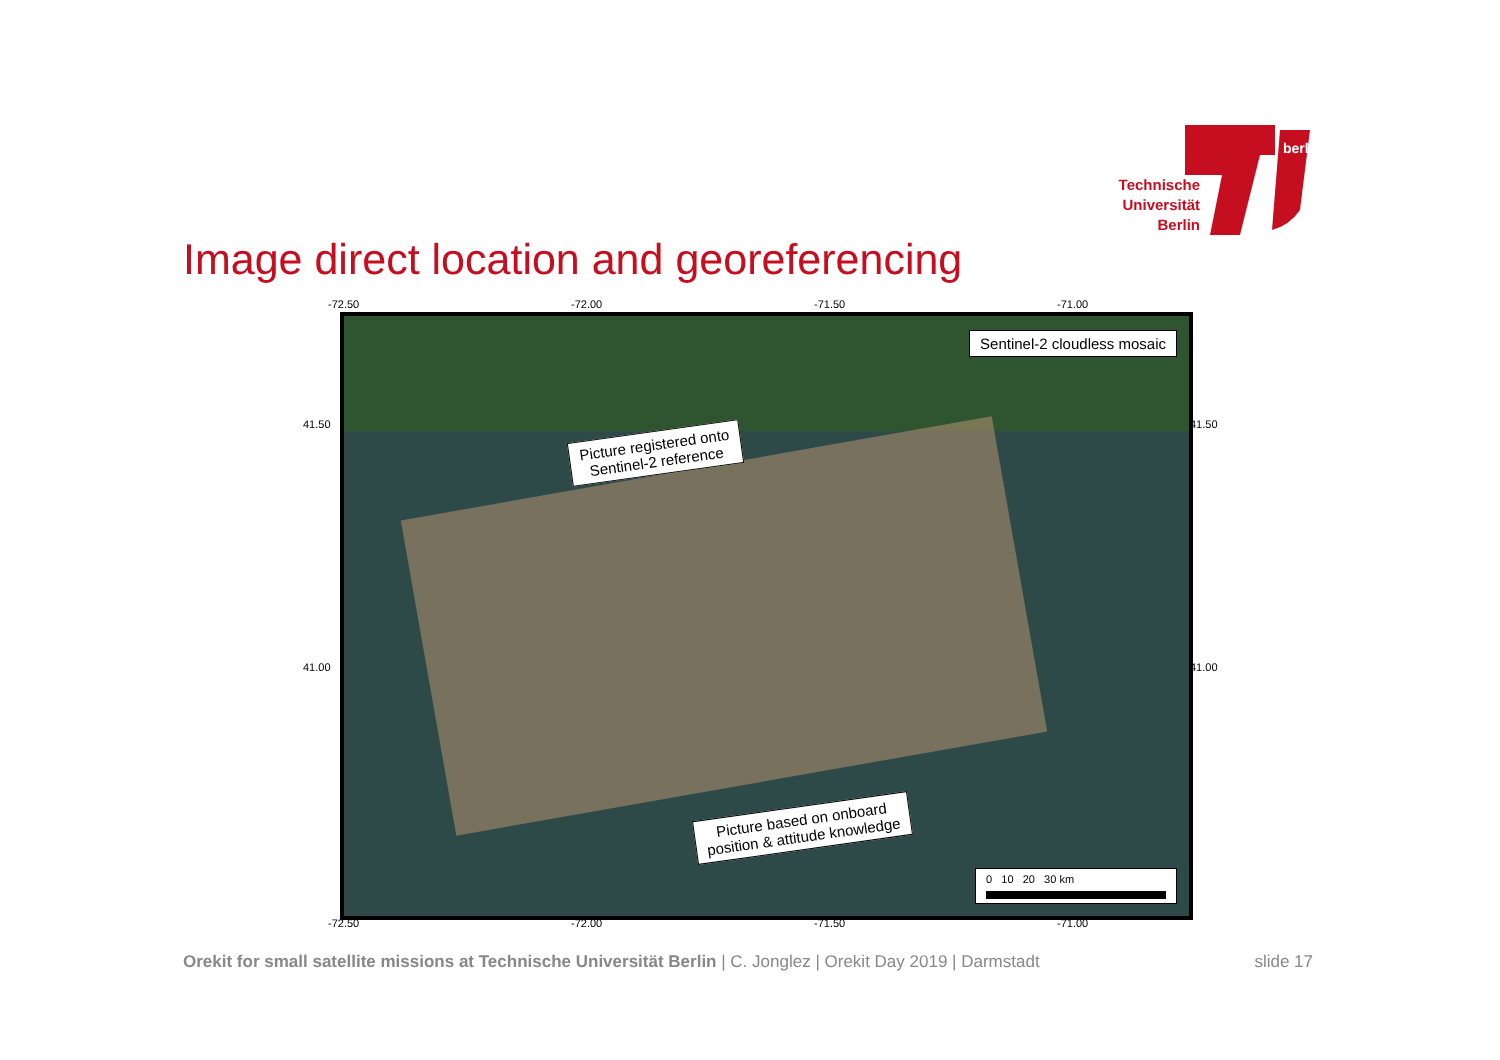Technische Universität Berlin
berlin
Image direct location and georeferencing
-72.50 -72.00 -71.50 -71.00
Sentinel-2 cloudless mosaic
Picture registered onto
Sentinel-2 reference
Picture based on onboard
position & attitude knowledge
0 10 20 30 km
41.50 41.50
41.00 41.00
-72.50 -72.00 -71.50 -71.00
Orekit for small satellite missions at Technische Universität Berlin | C. Jonglez | Orekit Day 2019 | Darmstadt slide 17